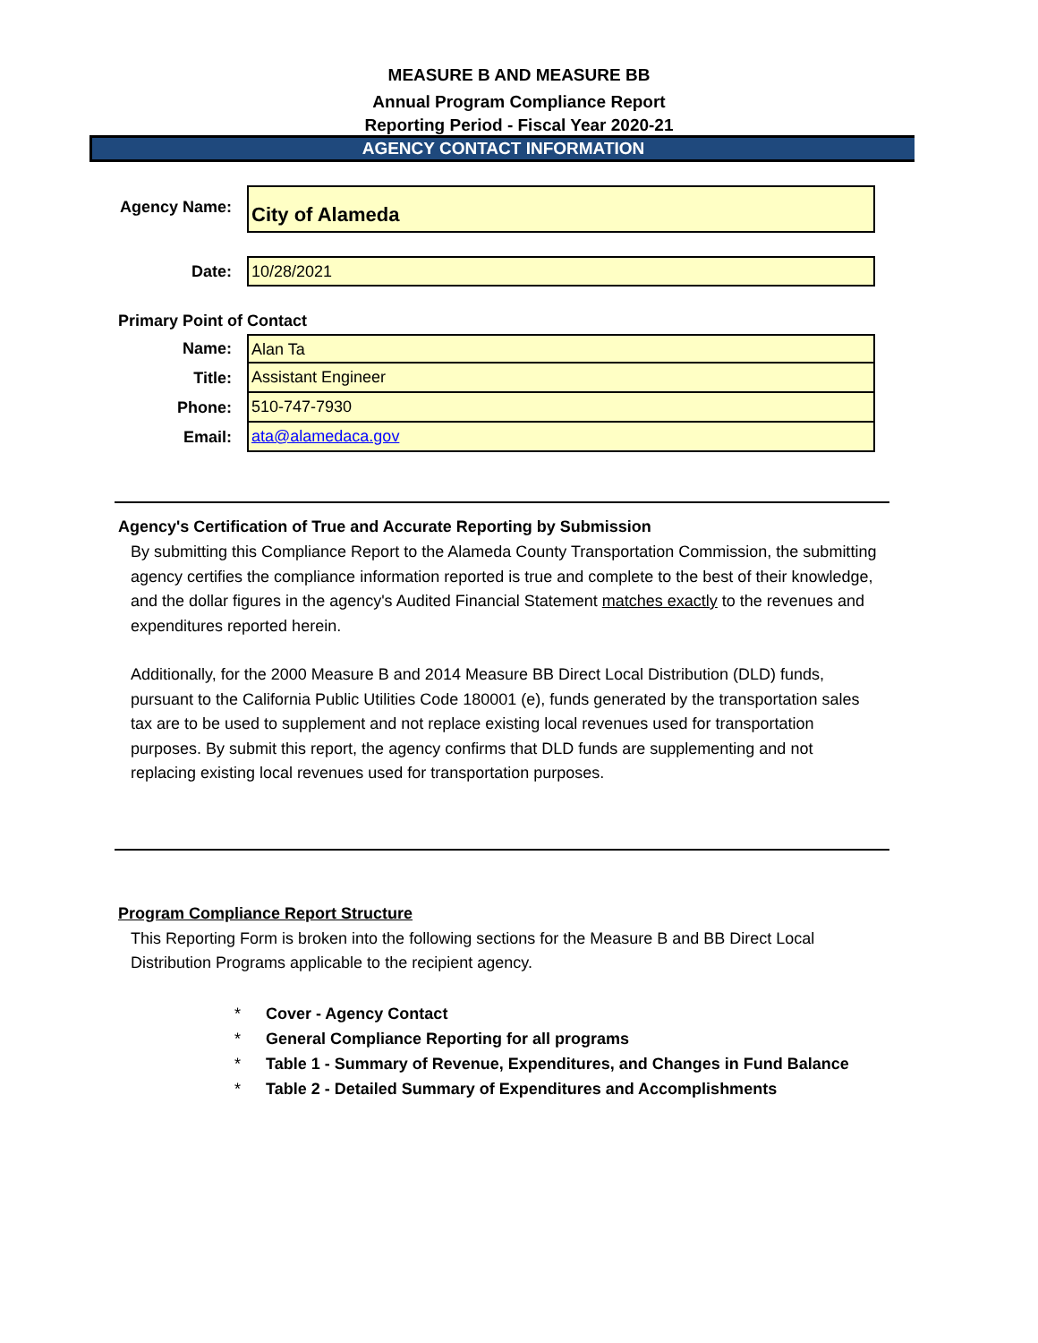MEASURE B AND MEASURE BB
Annual Program Compliance Report
Reporting Period - Fiscal Year 2020-21
AGENCY CONTACT INFORMATION
Agency Name:
City of Alameda
Date:
10/28/2021
Primary Point of Contact
Name:
Alan Ta
Title:
Assistant Engineer
Phone:
510-747-7930
Email:
ata@alamedaca.gov
Agency's Certification of True and Accurate Reporting by Submission
By submitting this Compliance Report to the Alameda County Transportation Commission, the submitting agency certifies the compliance information reported is true and complete to the best of their knowledge, and the dollar figures in the agency's Audited Financial Statement matches exactly to the revenues and expenditures reported herein.
Additionally, for the 2000 Measure B and 2014 Measure BB Direct Local Distribution (DLD) funds, pursuant to the California Public Utilities Code 180001 (e), funds generated by the transportation sales tax are to be used to supplement and not replace existing local revenues used for transportation purposes. By submit this report, the agency confirms that DLD funds are supplementing and not replacing existing local revenues used for transportation purposes.
Program Compliance Report Structure
This Reporting Form is broken into the following sections for the Measure B and BB Direct Local Distribution Programs applicable to the recipient agency.
* Cover - Agency Contact
* General Compliance Reporting for all programs
* Table 1 - Summary of Revenue, Expenditures, and Changes in Fund Balance
* Table 2 - Detailed Summary of Expenditures and Accomplishments